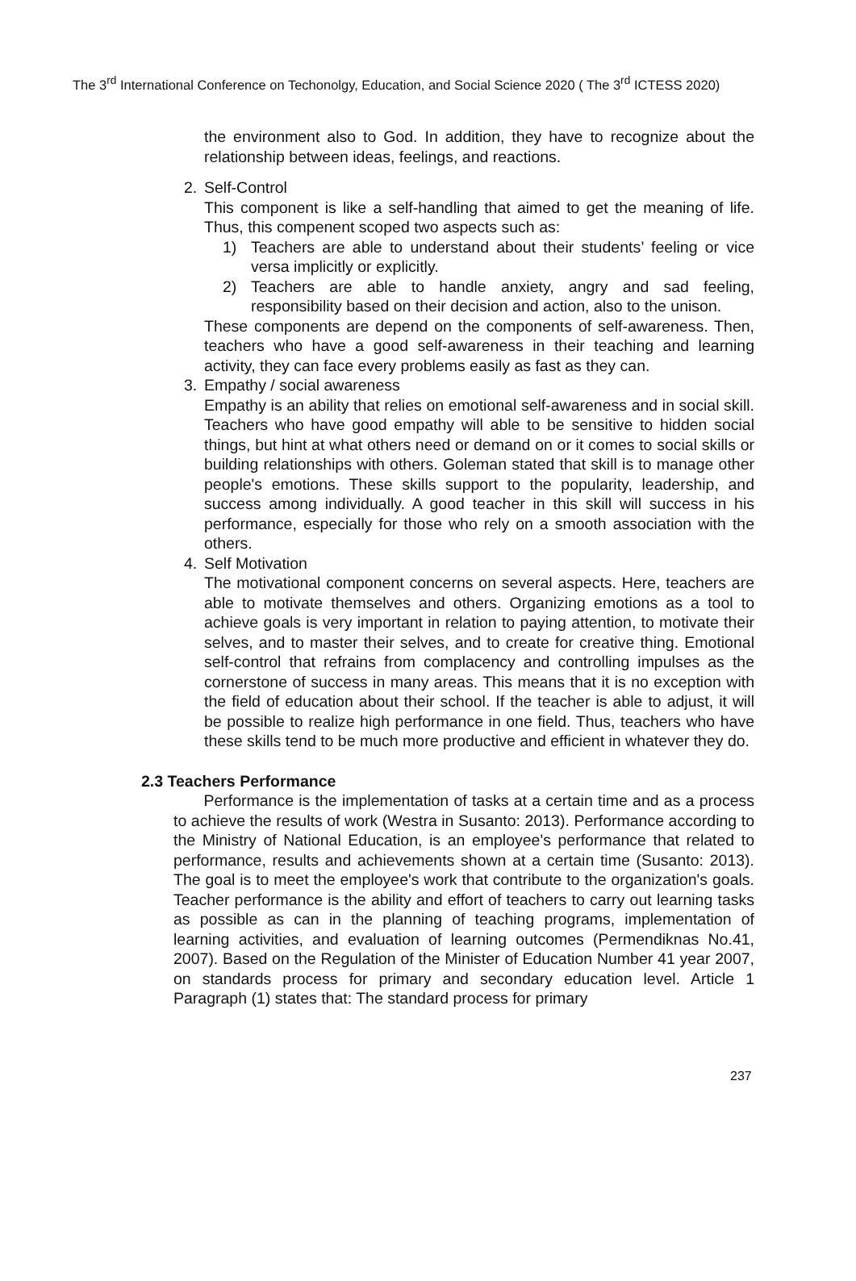The 3<sup>rd</sup> International Conference on Techonolgy, Education, and Social Science 2020 ( The 3<sup>rd</sup> ICTESS 2020)
the environment also to God. In addition, they have to recognize about the relationship between ideas, feelings, and reactions.
2. Self-Control
This component is like a self-handling that aimed to get the meaning of life. Thus, this compenent scoped two aspects such as:
1) Teachers are able to understand about their students’ feeling or vice versa implicitly or explicitly.
2) Teachers are able to handle anxiety, angry and sad feeling, responsibility based on their decision and action, also to the unison.
These components are depend on the components of self-awareness. Then, teachers who have a good self-awareness in their teaching and learning activity, they can face every problems easily as fast as they can.
3. Empathy / social awareness
Empathy is an ability that relies on emotional self-awareness and in social skill. Teachers who have good empathy will able to be sensitive to hidden social things, but hint at what others need or demand on or it comes to social skills or building relationships with others. Goleman stated that skill is to manage other people's emotions. These skills support to the popularity, leadership, and success among individually. A good teacher in this skill will success in his performance, especially for those who rely on a smooth association with the others.
4. Self Motivation
The motivational component concerns on several aspects. Here, teachers are able to motivate themselves and others. Organizing emotions as a tool to achieve goals is very important in relation to paying attention, to motivate their selves, and to master their selves, and to create for creative thing. Emotional self-control that refrains from complacency and controlling impulses as the cornerstone of success in many areas. This means that it is no exception with the field of education about their school. If the teacher is able to adjust, it will be possible to realize high performance in one field. Thus, teachers who have these skills tend to be much more productive and efficient in whatever they do.
2.3 Teachers Performance
Performance is the implementation of tasks at a certain time and as a process to achieve the results of work (Westra in Susanto: 2013). Performance according to the Ministry of National Education, is an employee's performance that related to performance, results and achievements shown at a certain time (Susanto: 2013). The goal is to meet the employee's work that contribute to the organization's goals. Teacher performance is the ability and effort of teachers to carry out learning tasks as possible as can in the planning of teaching programs, implementation of learning activities, and evaluation of learning outcomes (Permendiknas No.41, 2007). Based on the Regulation of the Minister of Education Number 41 year 2007, on standards process for primary and secondary education level. Article 1 Paragraph (1) states that: The standard process for primary
237